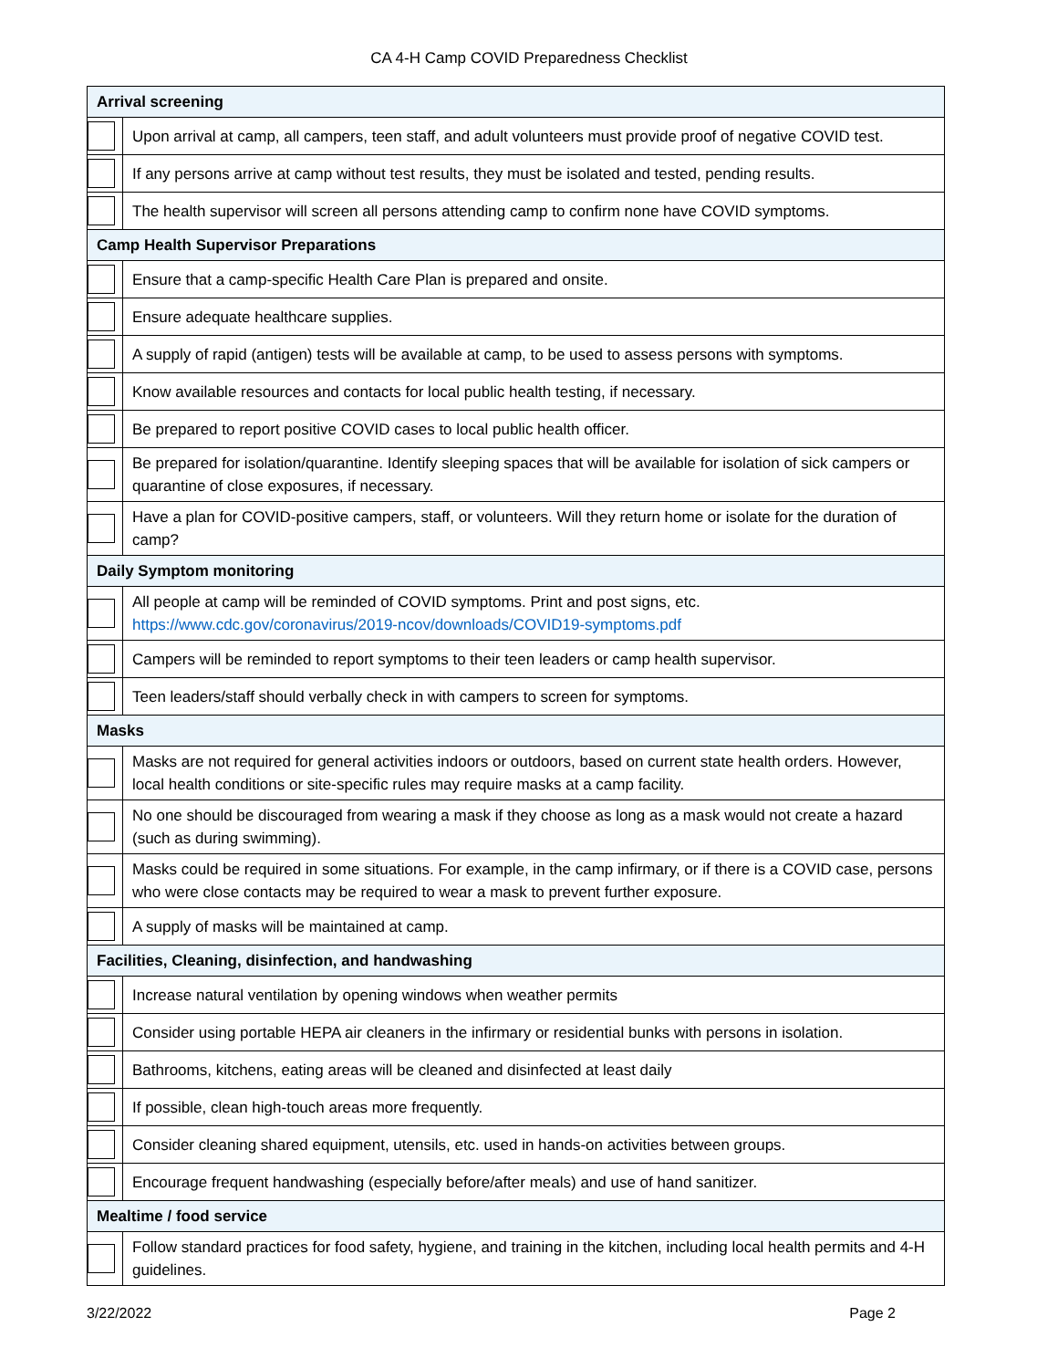CA 4-H Camp COVID Preparedness Checklist
| Arrival screening | |
| --- | --- |
| | Upon arrival at camp, all campers, teen staff, and adult volunteers must provide proof of negative COVID test. |
| | If any persons arrive at camp without test results, they must be isolated and tested, pending results. |
| | The health supervisor will screen all persons attending camp to confirm none have COVID symptoms. |
| Camp Health Supervisor Preparations | |
| | Ensure that a camp-specific Health Care Plan is prepared and onsite. |
| | Ensure adequate healthcare supplies. |
| | A supply of rapid (antigen) tests will be available at camp, to be used to assess persons with symptoms. |
| | Know available resources and contacts for local public health testing, if necessary. |
| | Be prepared to report positive COVID cases to local public health officer. |
| | Be prepared for isolation/quarantine. Identify sleeping spaces that will be available for isolation of sick campers or quarantine of close exposures, if necessary. |
| | Have a plan for COVID-positive campers, staff, or volunteers. Will they return home or isolate for the duration of camp? |
| Daily Symptom monitoring | |
| | All people at camp will be reminded of COVID symptoms. Print and post signs, etc. https://www.cdc.gov/coronavirus/2019-ncov/downloads/COVID19-symptoms.pdf |
| | Campers will be reminded to report symptoms to their teen leaders or camp health supervisor. |
| | Teen leaders/staff should verbally check in with campers to screen for symptoms. |
| Masks | |
| | Masks are not required for general activities indoors or outdoors, based on current state health orders. However, local health conditions or site-specific rules may require masks at a camp facility. |
| | No one should be discouraged from wearing a mask if they choose as long as a mask would not create a hazard (such as during swimming). |
| | Masks could be required in some situations. For example, in the camp infirmary, or if there is a COVID case, persons who were close contacts may be required to wear a mask to prevent further exposure. |
| | A supply of masks will be maintained at camp. |
| Facilities, Cleaning, disinfection, and handwashing | |
| | Increase natural ventilation by opening windows when weather permits |
| | Consider using portable HEPA air cleaners in the infirmary or residential bunks with persons in isolation. |
| | Bathrooms, kitchens, eating areas will be cleaned and disinfected at least daily |
| | If possible, clean high-touch areas more frequently. |
| | Consider cleaning shared equipment, utensils, etc. used in hands-on activities between groups. |
| | Encourage frequent handwashing (especially before/after meals) and use of hand sanitizer. |
| Mealtime / food service | |
| | Follow standard practices for food safety, hygiene, and training in the kitchen, including local health permits and 4-H guidelines. |
3/22/2022 Page 2